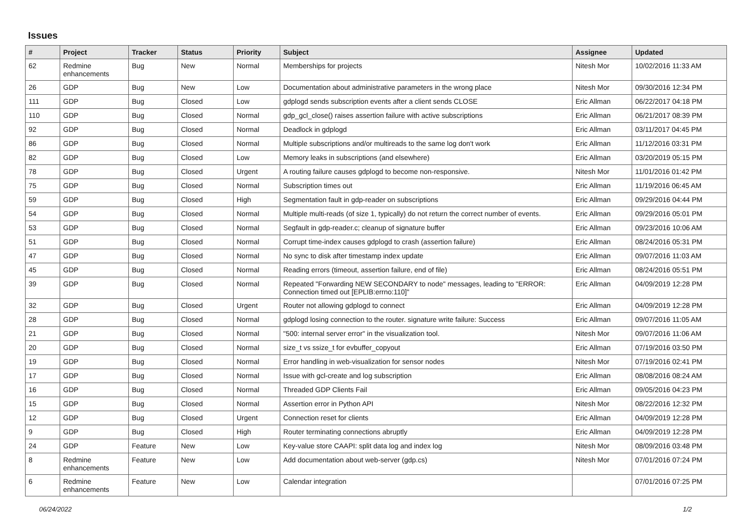Issues
| # | Project | Tracker | Status | Priority | Subject | Assignee | Updated |
| --- | --- | --- | --- | --- | --- | --- | --- |
| 62 | Redmine enhancements | Bug | New | Normal | Memberships for projects | Nitesh Mor | 10/02/2016 11:33 AM |
| 26 | GDP | Bug | New | Low | Documentation about administrative parameters in the wrong place | Nitesh Mor | 09/30/2016 12:34 PM |
| 111 | GDP | Bug | Closed | Low | gdplogd sends subscription events after a client sends CLOSE | Eric Allman | 06/22/2017 04:18 PM |
| 110 | GDP | Bug | Closed | Normal | gdp_gcl_close() raises assertion failure with active subscriptions | Eric Allman | 06/21/2017 08:39 PM |
| 92 | GDP | Bug | Closed | Normal | Deadlock in gdplogd | Eric Allman | 03/11/2017 04:45 PM |
| 86 | GDP | Bug | Closed | Normal | Multiple subscriptions and/or multireads to the same log don't work | Eric Allman | 11/12/2016 03:31 PM |
| 82 | GDP | Bug | Closed | Low | Memory leaks in subscriptions (and elsewhere) | Eric Allman | 03/20/2019 05:15 PM |
| 78 | GDP | Bug | Closed | Urgent | A routing failure causes gdplogd to become non-responsive. | Nitesh Mor | 11/01/2016 01:42 PM |
| 75 | GDP | Bug | Closed | Normal | Subscription times out | Eric Allman | 11/19/2016 06:45 AM |
| 59 | GDP | Bug | Closed | High | Segmentation fault in gdp-reader on subscriptions | Eric Allman | 09/29/2016 04:44 PM |
| 54 | GDP | Bug | Closed | Normal | Multiple multi-reads (of size 1, typically) do not return the correct number of events. | Eric Allman | 09/29/2016 05:01 PM |
| 53 | GDP | Bug | Closed | Normal | Segfault in gdp-reader.c; cleanup of signature buffer | Eric Allman | 09/23/2016 10:06 AM |
| 51 | GDP | Bug | Closed | Normal | Corrupt time-index causes gdplogd to crash (assertion failure) | Eric Allman | 08/24/2016 05:31 PM |
| 47 | GDP | Bug | Closed | Normal | No sync to disk after timestamp index update | Eric Allman | 09/07/2016 11:03 AM |
| 45 | GDP | Bug | Closed | Normal | Reading errors (timeout, assertion failure, end of file) | Eric Allman | 08/24/2016 05:51 PM |
| 39 | GDP | Bug | Closed | Normal | Repeated "Forwarding NEW SECONDARY to node" messages, leading to "ERROR: Connection timed out [EPLIB:errno:110]" | Eric Allman | 04/09/2019 12:28 PM |
| 32 | GDP | Bug | Closed | Urgent | Router not allowing gdplogd to connect | Eric Allman | 04/09/2019 12:28 PM |
| 28 | GDP | Bug | Closed | Normal | gdplogd losing connection to the router. signature write failure: Success | Eric Allman | 09/07/2016 11:05 AM |
| 21 | GDP | Bug | Closed | Normal | "500: internal server error" in the visualization tool. | Nitesh Mor | 09/07/2016 11:06 AM |
| 20 | GDP | Bug | Closed | Normal | size_t vs ssize_t for evbuffer_copyout | Eric Allman | 07/19/2016 03:50 PM |
| 19 | GDP | Bug | Closed | Normal | Error handling in web-visualization for sensor nodes | Nitesh Mor | 07/19/2016 02:41 PM |
| 17 | GDP | Bug | Closed | Normal | Issue with gcl-create and log subscription | Eric Allman | 08/08/2016 08:24 AM |
| 16 | GDP | Bug | Closed | Normal | Threaded GDP Clients Fail | Eric Allman | 09/05/2016 04:23 PM |
| 15 | GDP | Bug | Closed | Normal | Assertion error in Python API | Nitesh Mor | 08/22/2016 12:32 PM |
| 12 | GDP | Bug | Closed | Urgent | Connection reset for clients | Eric Allman | 04/09/2019 12:28 PM |
| 9 | GDP | Bug | Closed | High | Router terminating connections abruptly | Eric Allman | 04/09/2019 12:28 PM |
| 24 | GDP | Feature | New | Low | Key-value store CAAPI: split data log and index log | Nitesh Mor | 08/09/2016 03:48 PM |
| 8 | Redmine enhancements | Feature | New | Low | Add documentation about web-server (gdp.cs) | Nitesh Mor | 07/01/2016 07:24 PM |
| 6 | Redmine enhancements | Feature | New | Low | Calendar integration | | 07/01/2016 07:25 PM |
06/24/2022 1/2